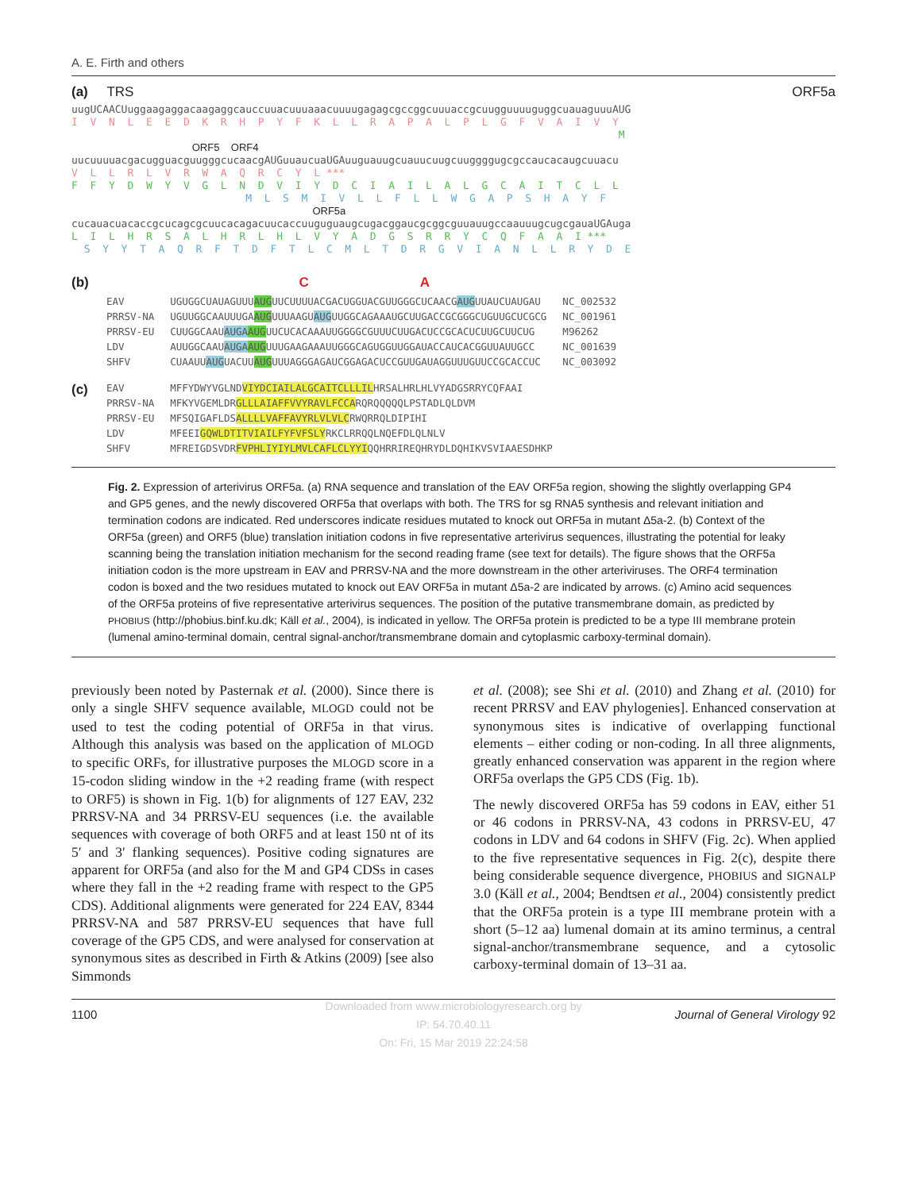A. E. Firth and others
(a) TRS ORF5a
uugUCAACUuggaagaggacaagaggcauccuuacuuuaaacuuuugagagcgccggcuuuaccgcuugguuuuguggcuauaguuuAUG I V N L E E D K R H P Y F K L L R A P A L P L G F V A I V Y M ORF5 ORF4 uucuuuuacgacugguacguugggcucaacgAUGuuaucuaUGAuuguauugcuauucuugcuuggggugcgccaucacaugcuuacu V L L R L V R W A Q R C Y L *** F F Y D W Y V G L N D V I Y D C I A I L A L G C A I T C L L M L S M I V L L F L L W G A P S H A Y F ORF5a cucauacuacaccgcucagcgcuucacagacuucaccuuguguaugcugacggaucgcggcguuauugccaauuugcugcgauaUGAuga L I L H R S A L H R L H L V Y A D G S R R Y C Q F A A I *** S Y Y T A Q R F T D F T L C M L T D R G V I A N L L R Y D E
(b) C A
| EAV | UGUGGCUAUAGUUU AUG UUCUUUUACGACUGGUACGUUGGGCUCAACG AUG UUAUCUAUGAU | NC_002532 |
| PRRSV-NA | UGUUGGCAAUUUGA AUG UUUAAGU AUG UUGGCAGAAAUGCUUGACCGCGGGCUGUUGCUCGCG | NC_001961 |
| PRRSV-EU | CUUGGCAAU AUGA AUG UUCUCACAAAUUGGGGCGUUUCUUGACUCCGCACUCUUGCUUCUG | M96262 |
| LDV | AUUGGCAAU AUGA AUG UUUGAAGAAAUUGGGCAGUGGUUGGAUACCAUCACGGUUAUUGCC | NC_001639 |
| SHFV | CUAAUU AUG UACUU AUG UUUAGGGAGAUCGGAGACUCCGUUGAUAGGUUUGUUCCGCACCUC | NC_003092 |
(c)
| EAV | MFFYDWYVGLND VIYDCIAILALGCAITCLLLIL HRSALHRLHLVYADGSRRYCQFAAI |
| PRRSV-NA | MFKYVGEMLDR GLLLAIAFFVVYRAVLFCCA RQRQQQQQLPSTADLQLDVM |
| PRRSV-EU | MFSQIGAFLDS ALLLLVAFFAVYRLVLVLC RWQRRQLDIPIHI |
| LDV | MFEEI GQWLDTITVIAILFYFVFSLY RKCLRRQQLNQEFDLQLNLV |
| SHFV | MFREIGDSVDR FVPHLIYIYLMVLCAFLCLYYI QQHRRIREQHRYDLDQHIKVSVIAAESDHKP |
Fig. 2. Expression of arterivirus ORF5a. (a) RNA sequence and translation of the EAV ORF5a region, showing the slightly overlapping GP4 and GP5 genes, and the newly discovered ORF5a that overlaps with both. The TRS for sg RNA5 synthesis and relevant initiation and termination codons are indicated. Red underscores indicate residues mutated to knock out ORF5a in mutant Δ5a-2. (b) Context of the ORF5a (green) and ORF5 (blue) translation initiation codons in five representative arterivirus sequences, illustrating the potential for leaky scanning being the translation initiation mechanism for the second reading frame (see text for details). The figure shows that the ORF5a initiation codon is the more upstream in EAV and PRRSV-NA and the more downstream in the other arteriviruses. The ORF4 termination codon is boxed and the two residues mutated to knock out EAV ORF5a in mutant Δ5a-2 are indicated by arrows. (c) Amino acid sequences of the ORF5a proteins of five representative arterivirus sequences. The position of the putative transmembrane domain, as predicted by PHOBIUS (http://phobius.binf.ku.dk; Käll et al., 2004), is indicated in yellow. The ORF5a protein is predicted to be a type III membrane protein (lumenal amino-terminal domain, central signal-anchor/transmembrane domain and cytoplasmic carboxy-terminal domain).
previously been noted by Pasternak et al. (2000). Since there is only a single SHFV sequence available, MLOGD could not be used to test the coding potential of ORF5a in that virus. Although this analysis was based on the application of MLOGD to specific ORFs, for illustrative purposes the MLOGD score in a 15-codon sliding window in the +2 reading frame (with respect to ORF5) is shown in Fig. 1(b) for alignments of 127 EAV, 232 PRRSV-NA and 34 PRRSV-EU sequences (i.e. the available sequences with coverage of both ORF5 and at least 150 nt of its 5′ and 3′ flanking sequences). Positive coding signatures are apparent for ORF5a (and also for the M and GP4 CDSs in cases where they fall in the +2 reading frame with respect to the GP5 CDS). Additional alignments were generated for 224 EAV, 8344 PRRSV-NA and 587 PRRSV-EU sequences that have full coverage of the GP5 CDS, and were analysed for conservation at synonymous sites as described in Firth & Atkins (2009) [see also Simmonds
et al. (2008); see Shi et al. (2010) and Zhang et al. (2010) for recent PRRSV and EAV phylogenies]. Enhanced conservation at synonymous sites is indicative of overlapping functional elements – either coding or non-coding. In all three alignments, greatly enhanced conservation was apparent in the region where ORF5a overlaps the GP5 CDS (Fig. 1b).
The newly discovered ORF5a has 59 codons in EAV, either 51 or 46 codons in PRRSV-NA, 43 codons in PRRSV-EU, 47 codons in LDV and 64 codons in SHFV (Fig. 2c). When applied to the five representative sequences in Fig. 2(c), despite there being considerable sequence divergence, PHOBIUS and SIGNALP 3.0 (Käll et al., 2004; Bendtsen et al., 2004) consistently predict that the ORF5a protein is a type III membrane protein with a short (5–12 aa) lumenal domain at its amino terminus, a central signal-anchor/transmembrane sequence, and a cytosolic carboxy-terminal domain of 13–31 aa.
1100 Journal of General Virology 92
Downloaded from www.microbiologyresearch.org by
IP: 54.70.40.11
On: Fri, 15 Mar 2019 22:24:58